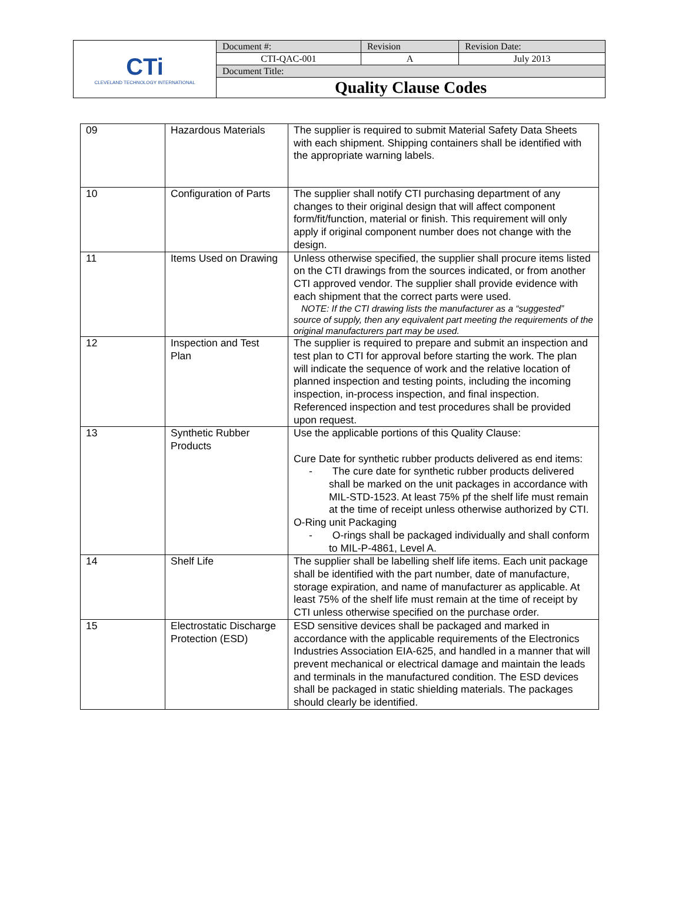| CTi CLEVELAND TECHNOLOGY INTERNATIONAL | Document #: | Revision | Revision Date: |
| | CTI-QAC-001 | A | July 2013 |
| | Document Title: | | |
| | Quality Clause Codes | | |
| 09 | Hazardous Materials | The supplier is required to submit Material Safety Data Sheets with each shipment. Shipping containers shall be identified with the appropriate warning labels. |
| 10 | Configuration of Parts | The supplier shall notify CTI purchasing department of any changes to their original design that will affect component form/fit/function, material or finish. This requirement will only apply if original component number does not change with the design. |
| 11 | Items Used on Drawing | Unless otherwise specified, the supplier shall procure items listed on the CTI drawings from the sources indicated, or from another CTI approved vendor. The supplier shall provide evidence with each shipment that the correct parts were used. NOTE: If the CTI drawing lists the manufacturer as a “suggested” source of supply, then any equivalent part meeting the requirements of the original manufacturers part may be used. |
| 12 | Inspection and Test Plan | The supplier is required to prepare and submit an inspection and test plan to CTI for approval before starting the work. The plan will indicate the sequence of work and the relative location of planned inspection and testing points, including the incoming inspection, in-process inspection, and final inspection. Referenced inspection and test procedures shall be provided upon request. |
| 13 | Synthetic Rubber Products | Use the applicable portions of this Quality Clause: Cure Date for synthetic rubber products delivered as end items: - The cure date for synthetic rubber products delivered shall be marked on the unit packages in accordance with MIL-STD-1523. At least 75% pf the shelf life must remain at the time of receipt unless otherwise authorized by CTI. O-Ring unit Packaging - O-rings shall be packaged individually and shall conform to MIL-P-4861, Level A. |
| 14 | Shelf Life | The supplier shall be labelling shelf life items. Each unit package shall be identified with the part number, date of manufacture, storage expiration, and name of manufacturer as applicable. At least 75% of the shelf life must remain at the time of receipt by CTI unless otherwise specified on the purchase order. |
| 15 | Electrostatic Discharge Protection (ESD) | ESD sensitive devices shall be packaged and marked in accordance with the applicable requirements of the Electronics Industries Association EIA-625, and handled in a manner that will prevent mechanical or electrical damage and maintain the leads and terminals in the manufactured condition. The ESD devices shall be packaged in static shielding materials. The packages should clearly be identified. |